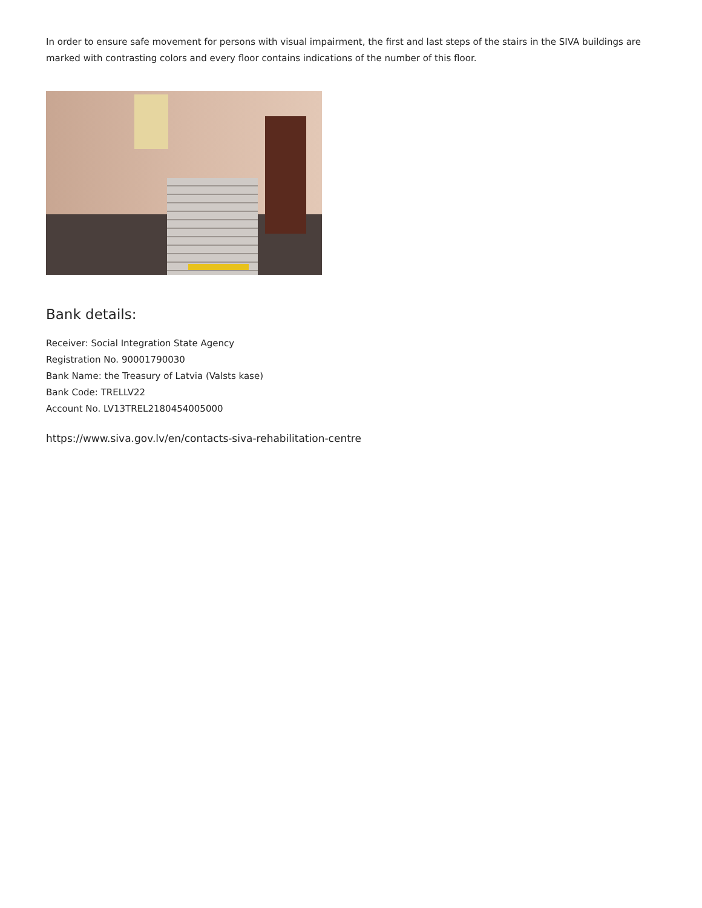In order to ensure safe movement for persons with visual impairment, the first and last steps of the stairs in the SIVA buildings are marked with contrasting colors and every floor contains indications of the number of this floor.
Bank details:
Receiver: Social Integration State Agency
Registration No. 90001790030
Bank Name: the Treasury of Latvia (Valsts kase)
Bank Code: TRELLV22
Account No. LV13TREL2180454005000
https://www.siva.gov.lv/en/contacts-siva-rehabilitation-centre